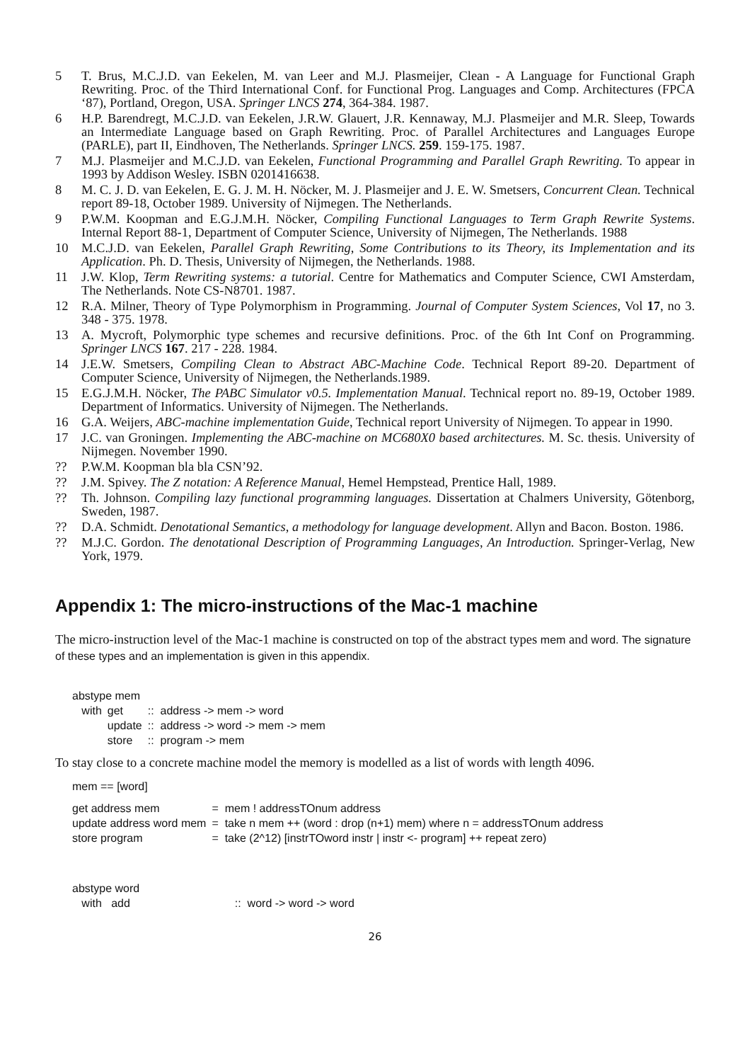5 T. Brus, M.C.J.D. van Eekelen, M. van Leer and M.J. Plasmeijer, Clean - A Language for Functional Graph Rewriting. Proc. of the Third International Conf. for Functional Prog. Languages and Comp. Architectures (FPCA ‘87), Portland, Oregon, USA. Springer LNCS 274, 364-384. 1987.
6 H.P. Barendregt, M.C.J.D. van Eekelen, J.R.W. Glauert, J.R. Kennaway, M.J. Plasmeijer and M.R. Sleep, Towards an Intermediate Language based on Graph Rewriting. Proc. of Parallel Architectures and Languages Europe (PARLE), part II, Eindhoven, The Netherlands. Springer LNCS. 259. 159-175. 1987.
7 M.J. Plasmeijer and M.C.J.D. van Eekelen, Functional Programming and Parallel Graph Rewriting. To appear in 1993 by Addison Wesley. ISBN 0201416638.
8 M. C. J. D. van Eekelen, E. G. J. M. H. Nöcker, M. J. Plasmeijer and J. E. W. Smetsers, Concurrent Clean. Technical report 89-18, October 1989. University of Nijmegen. The Netherlands.
9 P.W.M. Koopman and E.G.J.M.H. Nöcker, Compiling Functional Languages to Term Graph Rewrite Systems. Internal Report 88-1, Department of Computer Science, University of Nijmegen, The Netherlands. 1988
10 M.C.J.D. van Eekelen, Parallel Graph Rewriting, Some Contributions to its Theory, its Implementation and its Application. Ph. D. Thesis, University of Nijmegen, the Netherlands. 1988.
11 J.W. Klop, Term Rewriting systems: a tutorial. Centre for Mathematics and Computer Science, CWI Amsterdam, The Netherlands. Note CS-N8701. 1987.
12 R.A. Milner, Theory of Type Polymorphism in Programming. Journal of Computer System Sciences, Vol 17, no 3. 348 - 375. 1978.
13 A. Mycroft, Polymorphic type schemes and recursive definitions. Proc. of the 6th Int Conf on Programming. Springer LNCS 167. 217 - 228. 1984.
14 J.E.W. Smetsers, Compiling Clean to Abstract ABC-Machine Code. Technical Report 89-20. Department of Computer Science, University of Nijmegen, the Netherlands.1989.
15 E.G.J.M.H. Nöcker, The PABC Simulator v0.5. Implementation Manual. Technical report no. 89-19, October 1989. Department of Informatics. University of Nijmegen. The Netherlands.
16 G.A. Weijers, ABC-machine implementation Guide, Technical report University of Nijmegen. To appear in 1990.
17 J.C. van Groningen. Implementing the ABC-machine on MC680X0 based architectures. M. Sc. thesis. University of Nijmegen. November 1990.
?? P.W.M. Koopman bla bla CSN’92.
?? J.M. Spivey. The Z notation: A Reference Manual, Hemel Hempstead, Prentice Hall, 1989.
?? Th. Johnson. Compiling lazy functional programming languages. Dissertation at Chalmers University, Götenborg, Sweden, 1987.
?? D.A. Schmidt. Denotational Semantics, a methodology for language development. Allyn and Bacon. Boston. 1986.
?? M.J.C. Gordon. The denotational Description of Programming Languages, An Introduction. Springer-Verlag, New York, 1979.
Appendix 1: The micro-instructions of the Mac-1 machine
The micro-instruction level of the Mac-1 machine is constructed on top of the abstract types mem and word. The signature of these types and an implementation is given in this appendix.
abstype mem
| with | get | :: address -> mem -> word |
| | update | :: address -> word -> mem -> mem |
| | store | :: program -> mem |
To stay close to a concrete machine model the memory is modelled as a list of words with length 4096.
mem == [word]
| get address mem | = mem ! addressTOnum address |
| update address word mem | = take n mem ++ (word : drop (n+1) mem) where n = addressTOnum address |
| store program | = take (2^12) [instrTOword instr / instr <- program] ++ repeat zero) |
abstype word
| with add | :: word -> word -> word |
26